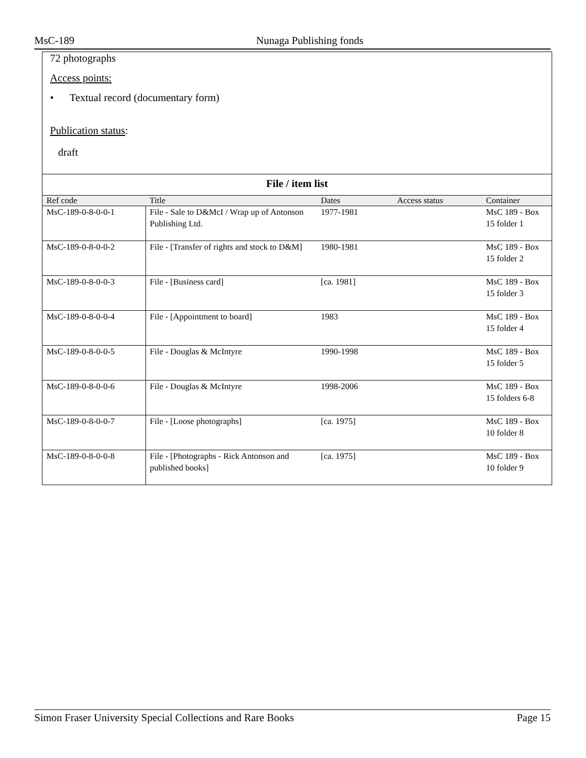MsC-189 Nunaga Publishing fonds
72 photographs
Access points:
• Textual record (documentary form)
Publication status:
draft
File / item list
| Ref code | Title | Dates | Access status | Container |
| --- | --- | --- | --- | --- |
| MsC-189-0-8-0-0-1 | File - Sale to D&McI / Wrap up of Antonson Publishing Ltd. | 1977-1981 | | MsC 189 - Box 15 folder 1 |
| MsC-189-0-8-0-0-2 | File - [Transfer of rights and stock to D&M] | 1980-1981 | | MsC 189 - Box 15 folder 2 |
| MsC-189-0-8-0-0-3 | File - [Business card] | [ca. 1981] | | MsC 189 - Box 15 folder 3 |
| MsC-189-0-8-0-0-4 | File - [Appointment to board] | 1983 | | MsC 189 - Box 15 folder 4 |
| MsC-189-0-8-0-0-5 | File - Douglas & McIntyre | 1990-1998 | | MsC 189 - Box 15 folder 5 |
| MsC-189-0-8-0-0-6 | File - Douglas & McIntyre | 1998-2006 | | MsC 189 - Box 15 folders 6-8 |
| MsC-189-0-8-0-0-7 | File - [Loose photographs] | [ca. 1975] | | MsC 189 - Box 10 folder 8 |
| MsC-189-0-8-0-0-8 | File - [Photographs - Rick Antonson and published books] | [ca. 1975] | | MsC 189 - Box 10 folder 9 |
Simon Fraser University Special Collections and Rare Books Page 15